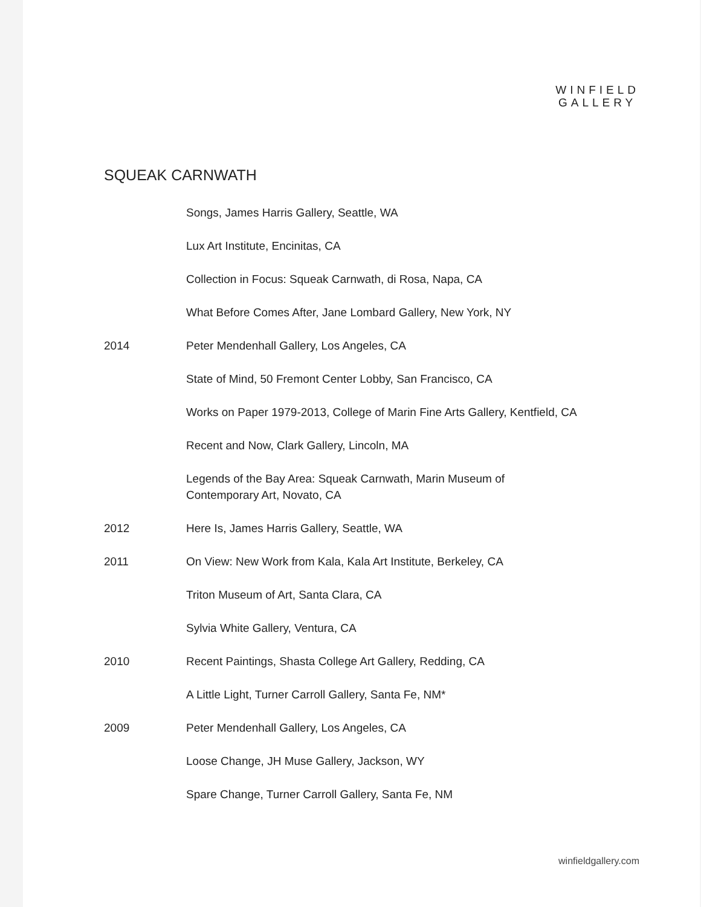WINFIELD
GALLERY
SQUEAK CARNWATH
Songs, James Harris Gallery, Seattle, WA
Lux Art Institute, Encinitas, CA
Collection in Focus: Squeak Carnwath, di Rosa, Napa, CA
What Before Comes After, Jane Lombard Gallery, New York, NY
2014 Peter Mendenhall Gallery, Los Angeles, CA
State of Mind, 50 Fremont Center Lobby, San Francisco, CA
Works on Paper 1979-2013, College of Marin Fine Arts Gallery, Kentfield, CA
Recent and Now, Clark Gallery, Lincoln, MA
Legends of the Bay Area: Squeak Carnwath, Marin Museum of
Contemporary Art, Novato, CA
2012 Here Is, James Harris Gallery, Seattle, WA
2011 On View: New Work from Kala, Kala Art Institute, Berkeley, CA
Triton Museum of Art, Santa Clara, CA
Sylvia White Gallery, Ventura, CA
2010 Recent Paintings, Shasta College Art Gallery, Redding, CA
A Little Light, Turner Carroll Gallery, Santa Fe, NM*
2009 Peter Mendenhall Gallery, Los Angeles, CA
Loose Change, JH Muse Gallery, Jackson, WY
Spare Change, Turner Carroll Gallery, Santa Fe, NM
winfieldgallery.com